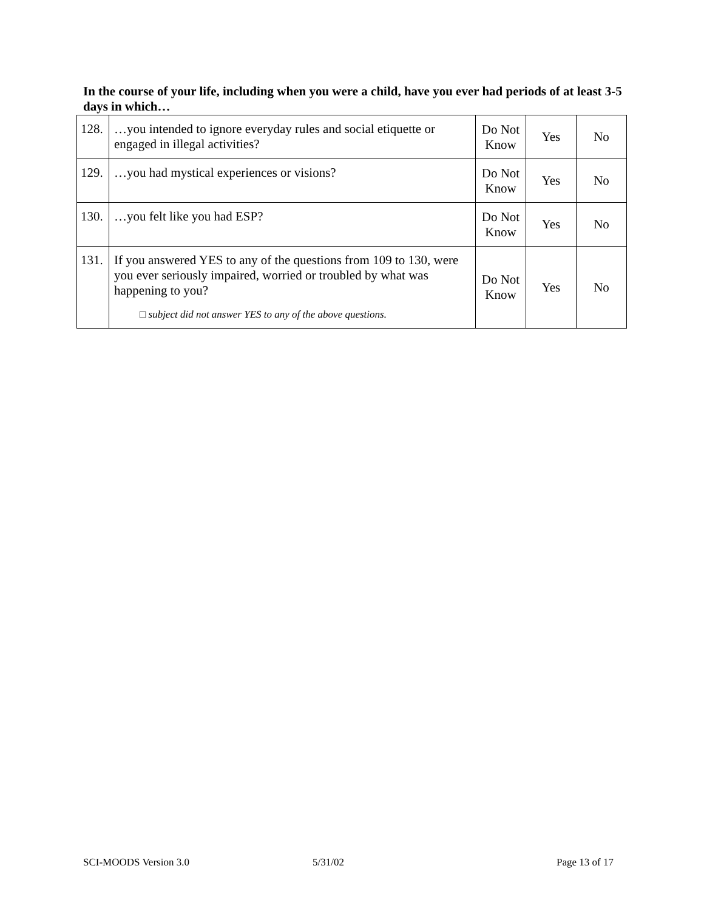In the course of your life, including when you were a child, have you ever had periods of at least 3-5 days in which…
| 128. | …you intended to ignore everyday rules and social etiquette or engaged in illegal activities? | Do Not Know | Yes | No |
| 129. | …you had mystical experiences or visions? | Do Not Know | Yes | No |
| 130. | …you felt like you had ESP? | Do Not Know | Yes | No |
| 131. | If you answered YES to any of the questions from 109 to 130, were you ever seriously impaired, worried or troubled by what was happening to you? □ subject did not answer YES to any of the above questions. | Do Not Know | Yes | No |
SCI-MOODS Version 3.0 5/31/02 Page 13 of 17